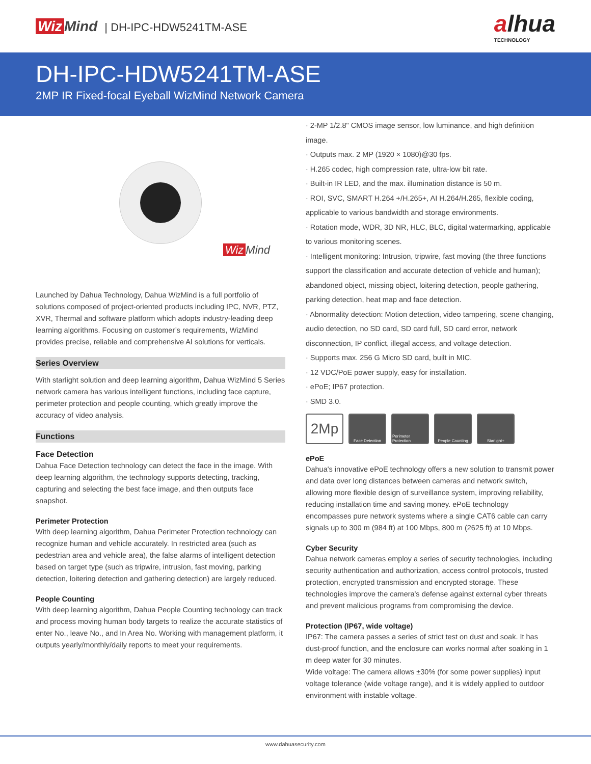Wiz Mind | DH-IPC-HDW5241TM-ASE
alhua
TECHNOLOGY
DH-IPC-HDW5241TM-ASE
2MP IR Fixed-focal Eyeball WizMind Network Camera
Wiz Mind
Launched by Dahua Technology, Dahua WizMind is a full portfolio of solutions composed of project-oriented products including IPC, NVR, PTZ, XVR, Thermal and software platform which adopts industry-leading deep learning algorithms. Focusing on customer’s requirements, WizMind provides precise, reliable and comprehensive AI solutions for verticals.
Series Overview
With starlight solution and deep learning algorithm, Dahua WizMind 5 Series network camera has various intelligent functions, including face capture, perimeter protection and people counting, which greatly improve the accuracy of video analysis.
Functions
Face Detection
Dahua Face Detection technology can detect the face in the image. With deep learning algorithm, the technology supports detecting, tracking, capturing and selecting the best face image, and then outputs face snapshot.
Perimeter Protection
With deep learning algorithm, Dahua Perimeter Protection technology can recognize human and vehicle accurately. In restricted area (such as pedestrian area and vehicle area), the false alarms of intelligent detection based on target type (such as tripwire, intrusion, fast moving, parking detection, loitering detection and gathering detection) are largely reduced.
People Counting
With deep learning algorithm, Dahua People Counting technology can track and process moving human body targets to realize the accurate statistics of enter No., leave No., and In Area No. Working with management platform, it outputs yearly/monthly/daily reports to meet your requirements.
· 2-MP 1/2.8" CMOS image sensor, low luminance, and high definition image.
· Outputs max. 2 MP (1920 × 1080)@30 fps.
· H.265 codec, high compression rate, ultra-low bit rate.
· Built-in IR LED, and the max. illumination distance is 50 m.
· ROI, SVC, SMART H.264 +/H.265+, AI H.264/H.265, flexible coding, applicable to various bandwidth and storage environments.
· Rotation mode, WDR, 3D NR, HLC, BLC, digital watermarking, applicable to various monitoring scenes.
· Intelligent monitoring: Intrusion, tripwire, fast moving (the three functions support the classification and accurate detection of vehicle and human); abandoned object, missing object, loitering detection, people gathering, parking detection, heat map and face detection.
· Abnormality detection: Motion detection, video tampering, scene changing, audio detection, no SD card, SD card full, SD card error, network disconnection, IP conflict, illegal access, and voltage detection.
· Supports max. 256 G Micro SD card, built in MIC.
· 12 VDC/PoE power supply, easy for installation.
· ePoE; IP67 protection.
· SMD 3.0.
2Mp
Face Detection Perimeter Protection
People Counting
Starlight+
ePoE
Dahua's innovative ePoE technology offers a new solution to transmit power and data over long distances between cameras and network switch, allowing more flexible design of surveillance system, improving reliability, reducing installation time and saving money. ePoE technology encompasses pure network systems where a single CAT6 cable can carry signals up to 300 m (984 ft) at 100 Mbps, 800 m (2625 ft) at 10 Mbps.
Cyber Security
Dahua network cameras employ a series of security technologies, including security authentication and authorization, access control protocols, trusted protection, encrypted transmission and encrypted storage. These technologies improve the camera's defense against external cyber threats and prevent malicious programs from compromising the device.
Protection (IP67, wide voltage)
IP67: The camera passes a series of strict test on dust and soak. It has dust-proof function, and the enclosure can works normal after soaking in 1 m deep water for 30 minutes.
Wide voltage: The camera allows ±30% (for some power supplies) input voltage tolerance (wide voltage range), and it is widely applied to outdoor environment with instable voltage.
www.dahuasecurity.com